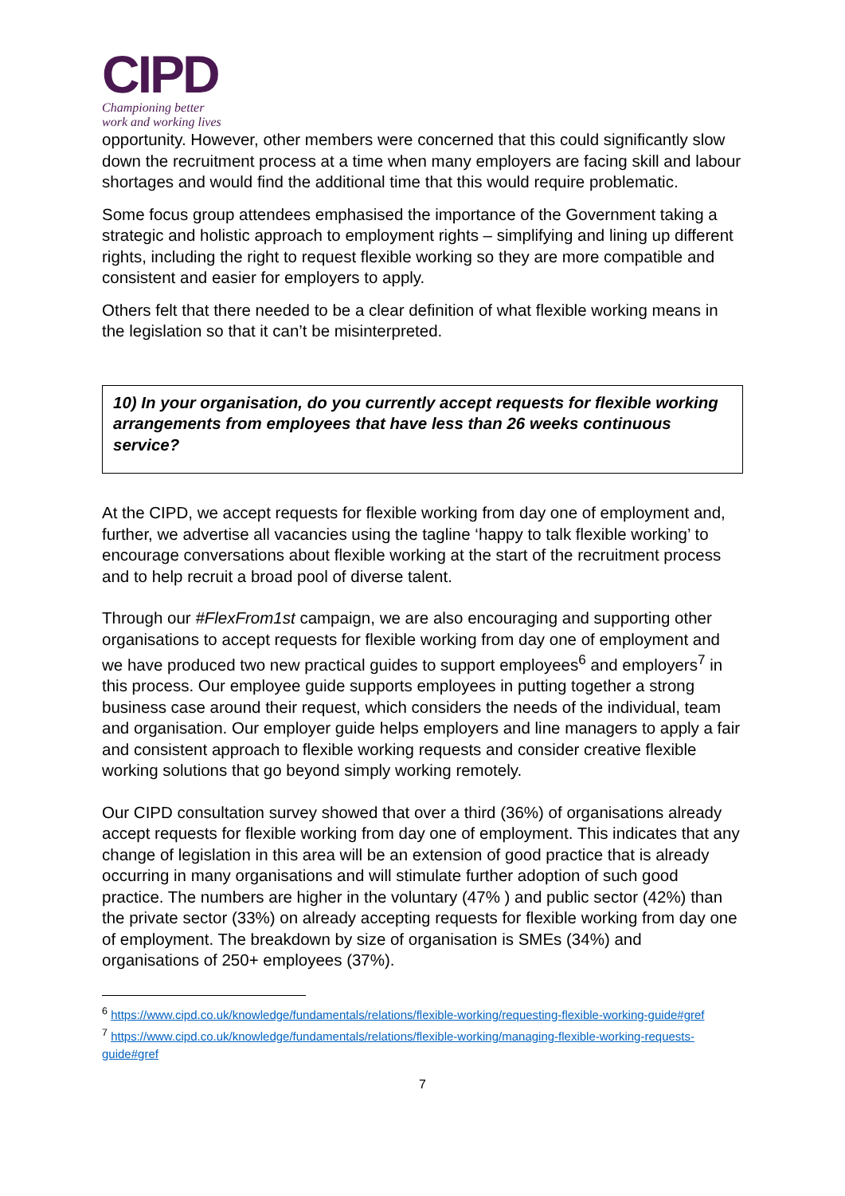CIPD
Championing better
work and working lives
opportunity. However, other members were concerned that this could significantly slow down the recruitment process at a time when many employers are facing skill and labour shortages and would find the additional time that this would require problematic.
Some focus group attendees emphasised the importance of the Government taking a strategic and holistic approach to employment rights – simplifying and lining up different rights, including the right to request flexible working so they are more compatible and consistent and easier for employers to apply.
Others felt that there needed to be a clear definition of what flexible working means in the legislation so that it can’t be misinterpreted.
10) In your organisation, do you currently accept requests for flexible working arrangements from employees that have less than 26 weeks continuous service?
At the CIPD, we accept requests for flexible working from day one of employment and, further, we advertise all vacancies using the tagline ‘happy to talk flexible working’ to encourage conversations about flexible working at the start of the recruitment process and to help recruit a broad pool of diverse talent.
Through our #FlexFrom1st campaign, we are also encouraging and supporting other organisations to accept requests for flexible working from day one of employment and we have produced two new practical guides to support employees<sup>6</sup> and employers<sup>7</sup> in this process. Our employee guide supports employees in putting together a strong business case around their request, which considers the needs of the individual, team and organisation. Our employer guide helps employers and line managers to apply a fair and consistent approach to flexible working requests and consider creative flexible working solutions that go beyond simply working remotely.
Our CIPD consultation survey showed that over a third (36%) of organisations already accept requests for flexible working from day one of employment. This indicates that any change of legislation in this area will be an extension of good practice that is already occurring in many organisations and will stimulate further adoption of such good practice. The numbers are higher in the voluntary (47% ) and public sector (42%) than the private sector (33%) on already accepting requests for flexible working from day one of employment. The breakdown by size of organisation is SMEs (34%) and organisations of 250+ employees (37%).
<sup>6</sup> https://www.cipd.co.uk/knowledge/fundamentals/relations/flexible-working/requesting-flexible-working-guide#gref
<sup>7</sup> https://www.cipd.co.uk/knowledge/fundamentals/relations/flexible-working/managing-flexible-working-requests-guide#gref
7